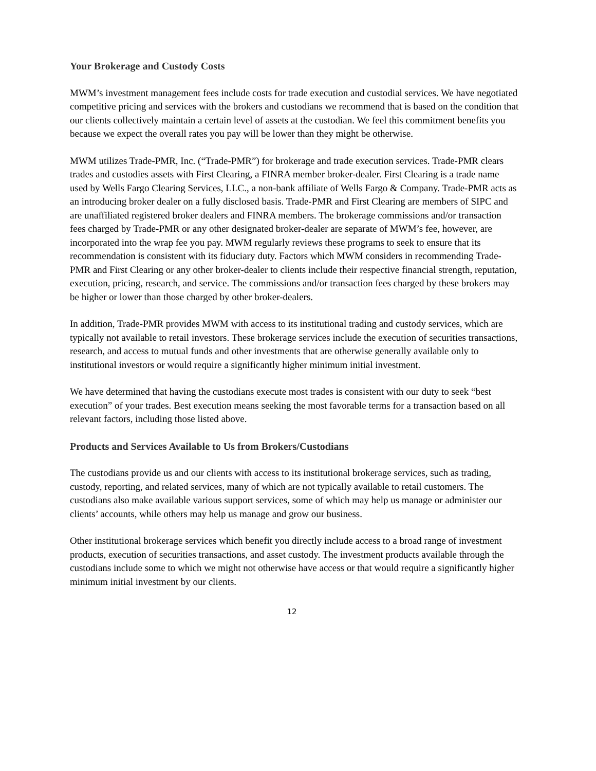Your Brokerage and Custody Costs
MWM’s investment management fees include costs for trade execution and custodial services. We have negotiated competitive pricing and services with the brokers and custodians we recommend that is based on the condition that our clients collectively maintain a certain level of assets at the custodian. We feel this commitment benefits you because we expect the overall rates you pay will be lower than they might be otherwise.
MWM utilizes Trade-PMR, Inc. (“Trade-PMR”) for brokerage and trade execution services. Trade-PMR clears trades and custodies assets with First Clearing, a FINRA member broker-dealer. First Clearing is a trade name used by Wells Fargo Clearing Services, LLC., a non-bank affiliate of Wells Fargo & Company. Trade-PMR acts as an introducing broker dealer on a fully disclosed basis. Trade-PMR and First Clearing are members of SIPC and are unaffiliated registered broker dealers and FINRA members. The brokerage commissions and/or transaction fees charged by Trade-PMR or any other designated broker-dealer are separate of MWM’s fee, however, are incorporated into the wrap fee you pay. MWM regularly reviews these programs to seek to ensure that its recommendation is consistent with its fiduciary duty. Factors which MWM considers in recommending Trade-PMR and First Clearing or any other broker-dealer to clients include their respective financial strength, reputation, execution, pricing, research, and service. The commissions and/or transaction fees charged by these brokers may be higher or lower than those charged by other broker-dealers.
In addition, Trade-PMR provides MWM with access to its institutional trading and custody services, which are typically not available to retail investors. These brokerage services include the execution of securities transactions, research, and access to mutual funds and other investments that are otherwise generally available only to institutional investors or would require a significantly higher minimum initial investment.
We have determined that having the custodians execute most trades is consistent with our duty to seek “best execution” of your trades. Best execution means seeking the most favorable terms for a transaction based on all relevant factors, including those listed above.
Products and Services Available to Us from Brokers/Custodians
The custodians provide us and our clients with access to its institutional brokerage services, such as trading, custody, reporting, and related services, many of which are not typically available to retail customers. The custodians also make available various support services, some of which may help us manage or administer our clients’ accounts, while others may help us manage and grow our business.
Other institutional brokerage services which benefit you directly include access to a broad range of investment products, execution of securities transactions, and asset custody. The investment products available through the custodians include some to which we might not otherwise have access or that would require a significantly higher minimum initial investment by our clients.
12